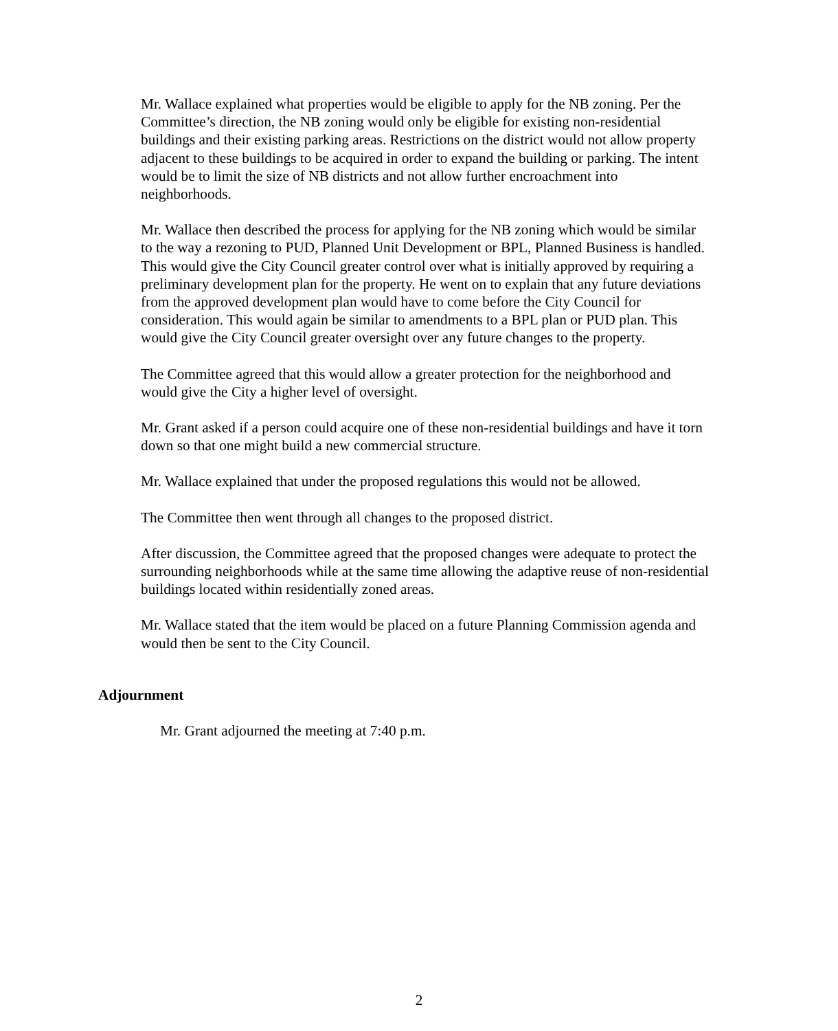Mr. Wallace explained what properties would be eligible to apply for the NB zoning. Per the Committee’s direction, the NB zoning would only be eligible for existing non-residential buildings and their existing parking areas. Restrictions on the district would not allow property adjacent to these buildings to be acquired in order to expand the building or parking. The intent would be to limit the size of NB districts and not allow further encroachment into neighborhoods.
Mr. Wallace then described the process for applying for the NB zoning which would be similar to the way a rezoning to PUD, Planned Unit Development or BPL, Planned Business is handled. This would give the City Council greater control over what is initially approved by requiring a preliminary development plan for the property. He went on to explain that any future deviations from the approved development plan would have to come before the City Council for consideration. This would again be similar to amendments to a BPL plan or PUD plan. This would give the City Council greater oversight over any future changes to the property.
The Committee agreed that this would allow a greater protection for the neighborhood and would give the City a higher level of oversight.
Mr. Grant asked if a person could acquire one of these non-residential buildings and have it torn down so that one might build a new commercial structure.
Mr. Wallace explained that under the proposed regulations this would not be allowed.
The Committee then went through all changes to the proposed district.
After discussion, the Committee agreed that the proposed changes were adequate to protect the surrounding neighborhoods while at the same time allowing the adaptive reuse of non-residential buildings located within residentially zoned areas.
Mr. Wallace stated that the item would be placed on a future Planning Commission agenda and would then be sent to the City Council.
Adjournment
Mr. Grant adjourned the meeting at 7:40 p.m.
2